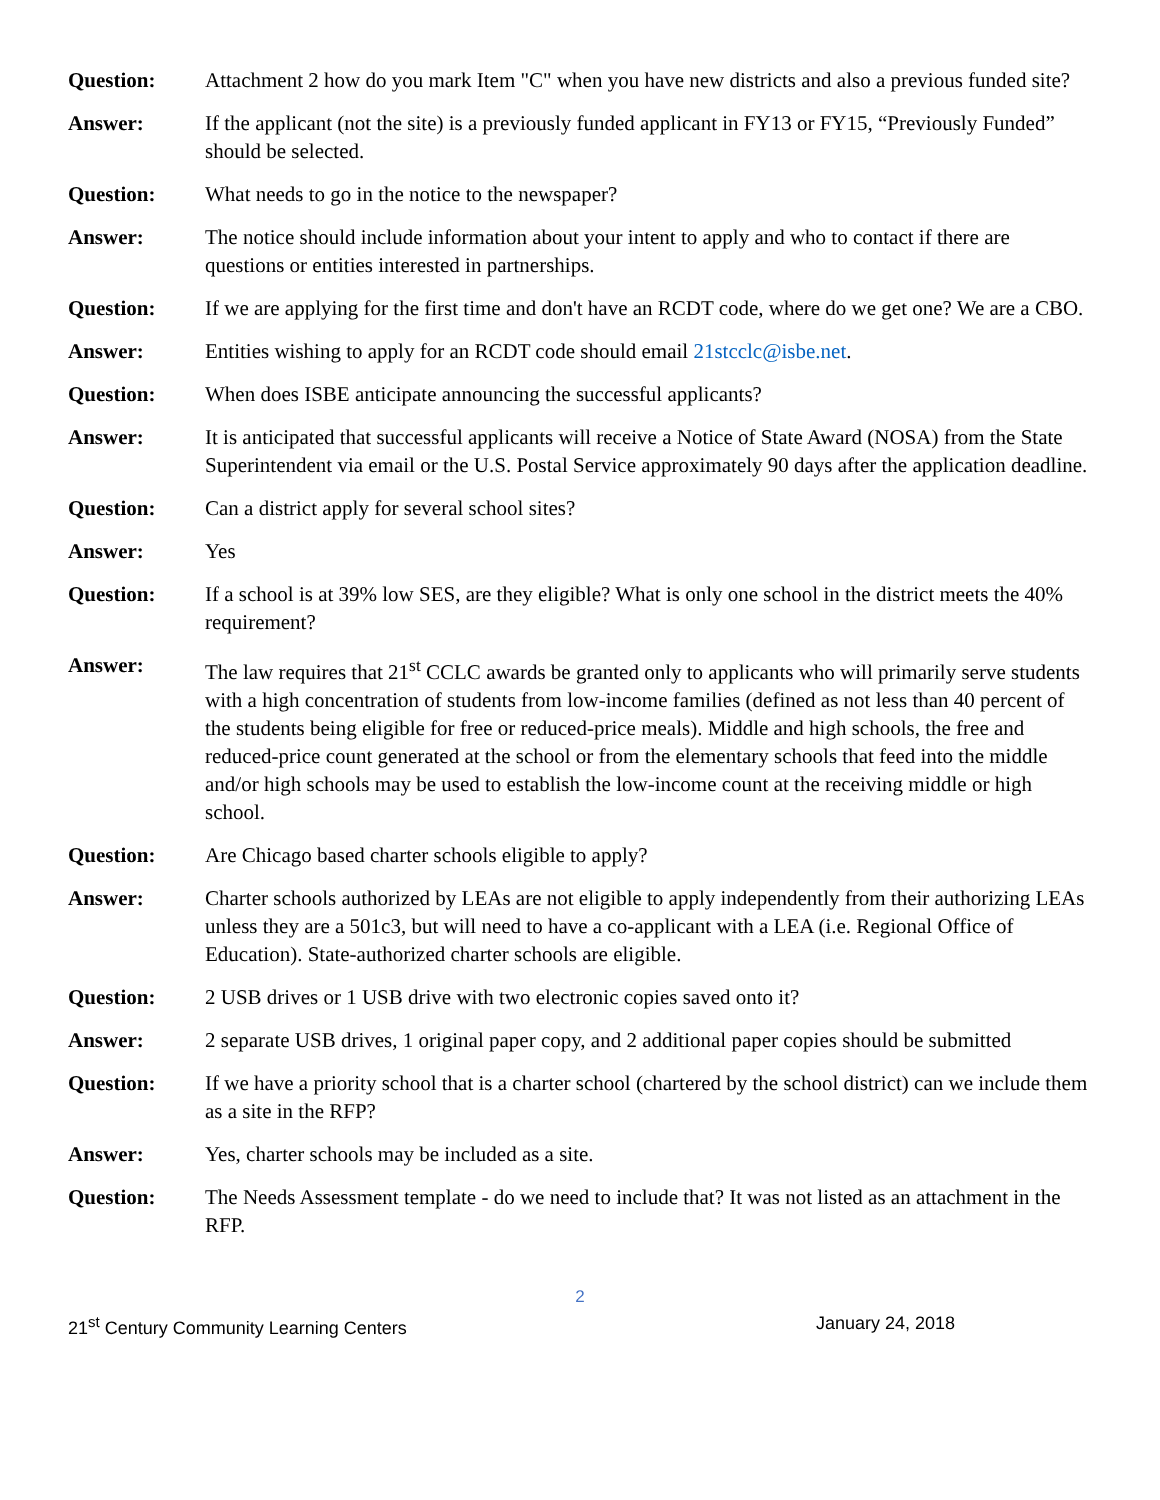Question: Attachment 2 how do you mark Item "C" when you have new districts and also a previous funded site?
Answer: If the applicant (not the site) is a previously funded applicant in FY13 or FY15, “Previously Funded” should be selected.
Question: What needs to go in the notice to the newspaper?
Answer: The notice should include information about your intent to apply and who to contact if there are questions or entities interested in partnerships.
Question: If we are applying for the first time and don't have an RCDT code, where do we get one? We are a CBO.
Answer: Entities wishing to apply for an RCDT code should email 21stcclc@isbe.net.
Question: When does ISBE anticipate announcing the successful applicants?
Answer: It is anticipated that successful applicants will receive a Notice of State Award (NOSA) from the State Superintendent via email or the U.S. Postal Service approximately 90 days after the application deadline.
Question: Can a district apply for several school sites?
Answer: Yes
Question: If a school is at 39% low SES, are they eligible? What is only one school in the district meets the 40% requirement?
Answer: The law requires that 21<sup>st</sup> CCLC awards be granted only to applicants who will primarily serve students with a high concentration of students from low-income families (defined as not less than 40 percent of the students being eligible for free or reduced-price meals). Middle and high schools, the free and reduced-price count generated at the school or from the elementary schools that feed into the middle and/or high schools may be used to establish the low-income count at the receiving middle or high school.
Question: Are Chicago based charter schools eligible to apply?
Answer: Charter schools authorized by LEAs are not eligible to apply independently from their authorizing LEAs unless they are a 501c3, but will need to have a co-applicant with a LEA (i.e. Regional Office of Education). State-authorized charter schools are eligible.
Question: 2 USB drives or 1 USB drive with two electronic copies saved onto it?
Answer: 2 separate USB drives, 1 original paper copy, and 2 additional paper copies should be submitted
Question: If we have a priority school that is a charter school (chartered by the school district) can we include them as a site in the RFP?
Answer: Yes, charter schools may be included as a site.
Question: The Needs Assessment template - do we need to include that? It was not listed as an attachment in the RFP.
2
21<sup>st</sup> Century Community Learning Centers January 24, 2018